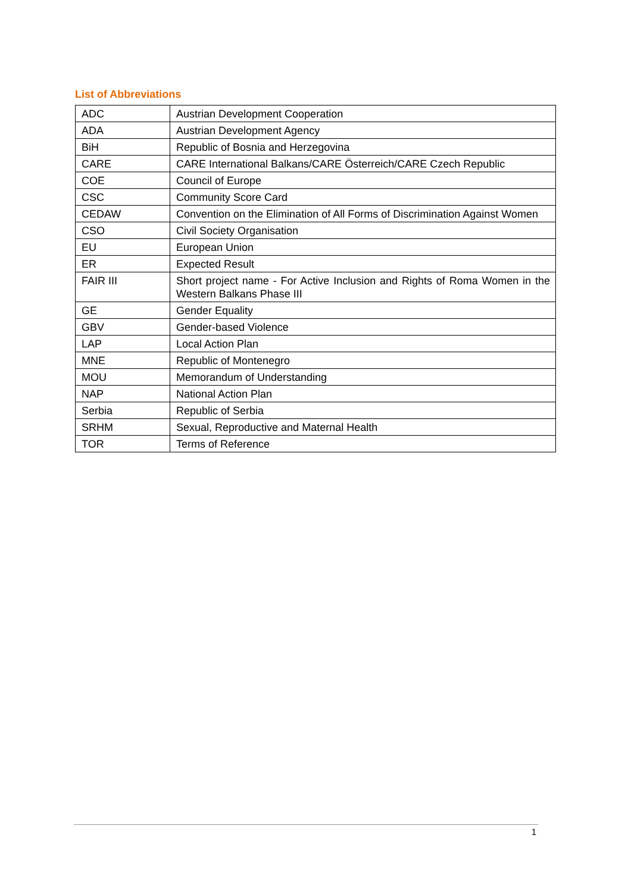List of Abbreviations
| ADC | Austrian Development Cooperation |
| ADA | Austrian Development Agency |
| BiH | Republic of Bosnia and Herzegovina |
| CARE | CARE International Balkans/CARE Österreich/CARE Czech Republic |
| COE | Council of Europe |
| CSC | Community Score Card |
| CEDAW | Convention on the Elimination of All Forms of Discrimination Against Women |
| CSO | Civil Society Organisation |
| EU | European Union |
| ER | Expected Result |
| FAIR III | Short project name - For Active Inclusion and Rights of Roma Women in the Western Balkans Phase III |
| GE | Gender Equality |
| GBV | Gender-based Violence |
| LAP | Local Action Plan |
| MNE | Republic of Montenegro |
| MOU | Memorandum of Understanding |
| NAP | National Action Plan |
| Serbia | Republic of Serbia |
| SRHM | Sexual, Reproductive and Maternal Health |
| TOR | Terms of Reference |
1